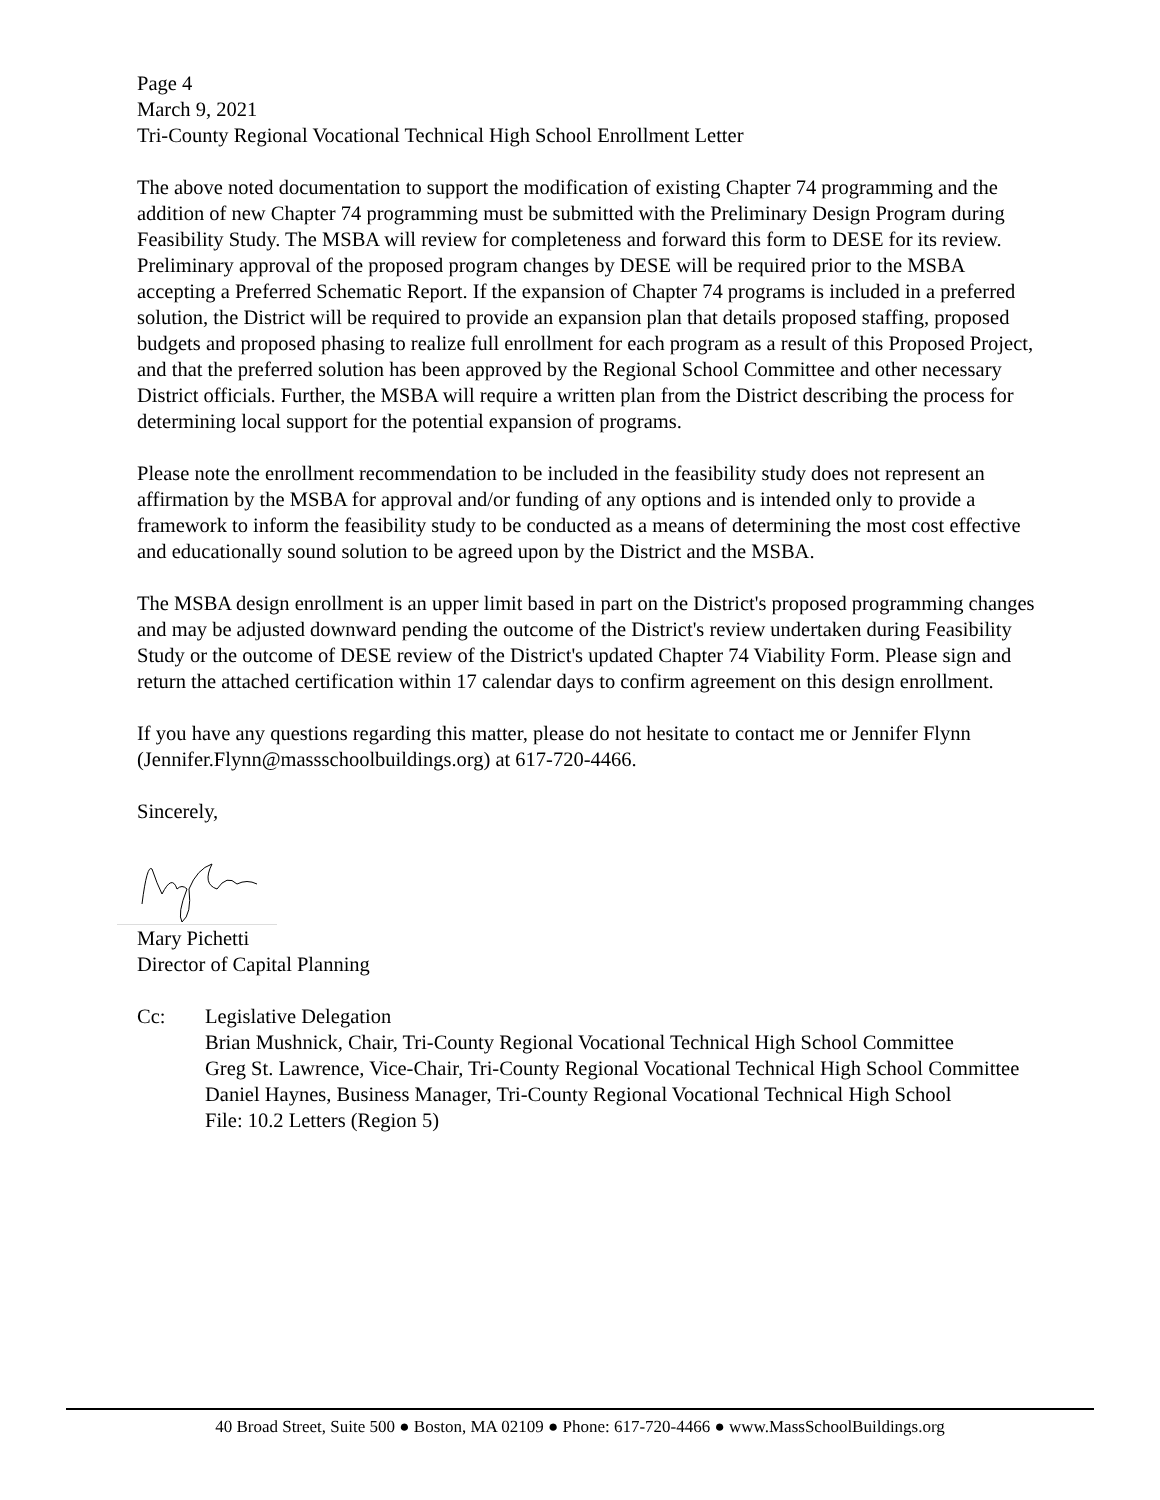Page 4
March 9, 2021
Tri-County Regional Vocational Technical High School Enrollment Letter
The above noted documentation to support the modification of existing Chapter 74 programming and the addition of new Chapter 74 programming must be submitted with the Preliminary Design Program during Feasibility Study. The MSBA will review for completeness and forward this form to DESE for its review. Preliminary approval of the proposed program changes by DESE will be required prior to the MSBA accepting a Preferred Schematic Report. If the expansion of Chapter 74 programs is included in a preferred solution, the District will be required to provide an expansion plan that details proposed staffing, proposed budgets and proposed phasing to realize full enrollment for each program as a result of this Proposed Project, and that the preferred solution has been approved by the Regional School Committee and other necessary District officials. Further, the MSBA will require a written plan from the District describing the process for determining local support for the potential expansion of programs.
Please note the enrollment recommendation to be included in the feasibility study does not represent an affirmation by the MSBA for approval and/or funding of any options and is intended only to provide a framework to inform the feasibility study to be conducted as a means of determining the most cost effective and educationally sound solution to be agreed upon by the District and the MSBA.
The MSBA design enrollment is an upper limit based in part on the District's proposed programming changes and may be adjusted downward pending the outcome of the District's review undertaken during Feasibility Study or the outcome of DESE review of the District's updated Chapter 74 Viability Form. Please sign and return the attached certification within 17 calendar days to confirm agreement on this design enrollment.
If you have any questions regarding this matter, please do not hesitate to contact me or Jennifer Flynn (Jennifer.Flynn@massschoolbuildings.org) at 617-720-4466.
Sincerely,
Mary Pichetti
Director of Capital Planning
Cc: Legislative Delegation
Brian Mushnick, Chair, Tri-County Regional Vocational Technical High School Committee
Greg St. Lawrence, Vice-Chair, Tri-County Regional Vocational Technical High School Committee
Daniel Haynes, Business Manager, Tri-County Regional Vocational Technical High School
File: 10.2 Letters (Region 5)
40 Broad Street, Suite 500 ● Boston, MA 02109 ● Phone: 617-720-4466 ● www.MassSchoolBuildings.org